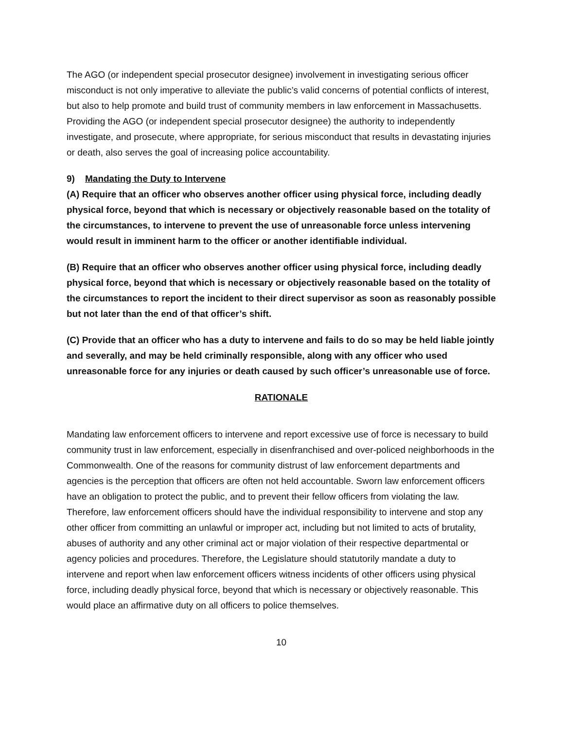The AGO (or independent special prosecutor designee) involvement in investigating serious officer misconduct is not only imperative to alleviate the public’s valid concerns of potential conflicts of interest, but also to help promote and build trust of community members in law enforcement in Massachusetts. Providing the AGO (or independent special prosecutor designee) the authority to independently investigate, and prosecute, where appropriate, for serious misconduct that results in devastating injuries or death, also serves the goal of increasing police accountability.
9) Mandating the Duty to Intervene
(A) Require that an officer who observes another officer using physical force, including deadly physical force, beyond that which is necessary or objectively reasonable based on the totality of the circumstances, to intervene to prevent the use of unreasonable force unless intervening would result in imminent harm to the officer or another identifiable individual.
(B) Require that an officer who observes another officer using physical force, including deadly physical force, beyond that which is necessary or objectively reasonable based on the totality of the circumstances to report the incident to their direct supervisor as soon as reasonably possible but not later than the end of that officer’s shift.
(C) Provide that an officer who has a duty to intervene and fails to do so may be held liable jointly and severally, and may be held criminally responsible, along with any officer who used unreasonable force for any injuries or death caused by such officer’s unreasonable use of force.
RATIONALE
Mandating law enforcement officers to intervene and report excessive use of force is necessary to build community trust in law enforcement, especially in disenfranchised and over-policed neighborhoods in the Commonwealth. One of the reasons for community distrust of law enforcement departments and agencies is the perception that officers are often not held accountable. Sworn law enforcement officers have an obligation to protect the public, and to prevent their fellow officers from violating the law. Therefore, law enforcement officers should have the individual responsibility to intervene and stop any other officer from committing an unlawful or improper act, including but not limited to acts of brutality, abuses of authority and any other criminal act or major violation of their respective departmental or agency policies and procedures. Therefore, the Legislature should statutorily mandate a duty to intervene and report when law enforcement officers witness incidents of other officers using physical force, including deadly physical force, beyond that which is necessary or objectively reasonable. This would place an affirmative duty on all officers to police themselves.
10